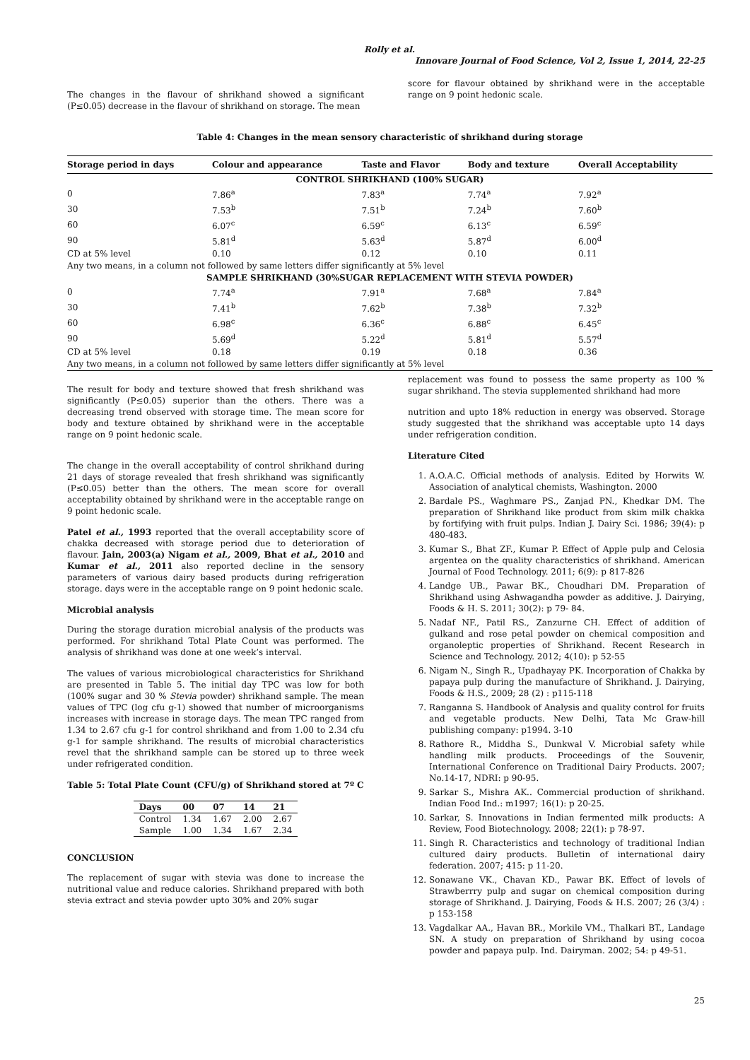Rolly et al.
Innovare Journal of Food Science, Vol 2, Issue 1, 2014, 22-25
The changes in the flavour of shrikhand showed a significant (P≤0.05) decrease in the flavour of shrikhand on storage. The mean
score for flavour obtained by shrikhand were in the acceptable range on 9 point hedonic scale.
Table 4: Changes in the mean sensory characteristic of shrikhand during storage
| Storage period in days | Colour and appearance | Taste and Flavor | Body and texture | Overall Acceptability |
| --- | --- | --- | --- | --- |
| CONTROL SHRIKHAND (100% SUGAR) | | | | |
| 0 | 7.86<sup>a</sup> | 7.83<sup>a</sup> | 7.74<sup>a</sup> | 7.92<sup>a</sup> |
| 30 | 7.53<sup>b</sup> | 7.51<sup>b</sup> | 7.24<sup>b</sup> | 7.60<sup>b</sup> |
| 60 | 6.07<sup>c</sup> | 6.59<sup>c</sup> | 6.13<sup>c</sup> | 6.59<sup>c</sup> |
| 90 | 5.81<sup>d</sup> | 5.63<sup>d</sup> | 5.87<sup>d</sup> | 6.00<sup>d</sup> |
| CD at 5% level | 0.10 | 0.12 | 0.10 | 0.11 |
| Any two means, in a column not followed by same letters differ significantly at 5% level | | | | |
| SAMPLE SHRIKHAND (30%SUGAR REPLACEMENT WITH STEVIA POWDER) | | | | |
| 0 | 7.74<sup>a</sup> | 7.91<sup>a</sup> | 7.68<sup>a</sup> | 7.84<sup>a</sup> |
| 30 | 7.41<sup>b</sup> | 7.62<sup>b</sup> | 7.38<sup>b</sup> | 7.32<sup>b</sup> |
| 60 | 6.98<sup>c</sup> | 6.36<sup>c</sup> | 6.88<sup>c</sup> | 6.45<sup>c</sup> |
| 90 | 5.69<sup>d</sup> | 5.22<sup>d</sup> | 5.81<sup>d</sup> | 5.57<sup>d</sup> |
| CD at 5% level | 0.18 | 0.19 | 0.18 | 0.36 |
| Any two means, in a column not followed by same letters differ significantly at 5% level | | | | |
The result for body and texture showed that fresh shrikhand was significantly (P≤0.05) superior than the others. There was a decreasing trend observed with storage time. The mean score for body and texture obtained by shrikhand were in the acceptable range on 9 point hedonic scale.
The change in the overall acceptability of control shrikhand during 21 days of storage revealed that fresh shrikhand was significantly (P≤0.05) better than the others. The mean score for overall acceptability obtained by shrikhand were in the acceptable range on 9 point hedonic scale.
Patel et al., 1993 reported that the overall acceptability score of chakka decreased with storage period due to deterioration of flavour. Jain, 2003(a) Nigam et al., 2009, Bhat et al., 2010 and Kumar et al., 2011 also reported decline in the sensory parameters of various dairy based products during refrigeration storage. days were in the acceptable range on 9 point hedonic scale.
Microbial analysis
During the storage duration microbial analysis of the products was performed. For shrikhand Total Plate Count was performed. The analysis of shrikhand was done at one week’s interval.
The values of various microbiological characteristics for Shrikhand are presented in Table 5. The initial day TPC was low for both (100% sugar and 30 % Stevia powder) shrikhand sample. The mean values of TPC (log cfu g-1) showed that number of microorganisms increases with increase in storage days. The mean TPC ranged from 1.34 to 2.67 cfu g-1 for control shrikhand and from 1.00 to 2.34 cfu g-1 for sample shrikhand. The results of microbial characteristics revel that the shrikhand sample can be stored up to three week under refrigerated condition.
Table 5: Total Plate Count (CFU/g) of Shrikhand stored at 7º C
| Days | 00 | 07 | 14 | 21 |
| --- | --- | --- | --- | --- |
| Control | 1.34 | 1.67 | 2.00 | 2.67 |
| Sample | 1.00 | 1.34 | 1.67 | 2.34 |
CONCLUSION
The replacement of sugar with stevia was done to increase the nutritional value and reduce calories. Shrikhand prepared with both stevia extract and stevia powder upto 30% and 20% sugar
replacement was found to possess the same property as 100 % sugar shrikhand. The stevia supplemented shrikhand had more
nutrition and upto 18% reduction in energy was observed. Storage study suggested that the shrikhand was acceptable upto 14 days under refrigeration condition.
Literature Cited
1. A.O.A.C. Official methods of analysis. Edited by Horwits W. Association of analytical chemists, Washington. 2000
2. Bardale PS., Waghmare PS., Zanjad PN., Khedkar DM. The preparation of Shrikhand like product from skim milk chakka by fortifying with fruit pulps. Indian J. Dairy Sci. 1986; 39(4): p 480-483.
3. Kumar S., Bhat ZF., Kumar P. Effect of Apple pulp and Celosia argentea on the quality characteristics of shrikhand. American Journal of Food Technology. 2011; 6(9): p 817-826
4. Landge UB., Pawar BK., Choudhari DM. Preparation of Shrikhand using Ashwagandha powder as additive. J. Dairying, Foods & H. S. 2011; 30(2): p 79- 84.
5. Nadaf NF., Patil RS., Zanzurne CH. Effect of addition of gulkand and rose petal powder on chemical composition and organoleptic properties of Shrikhand. Recent Research in Science and Technology. 2012; 4(10): p 52-55
6. Nigam N., Singh R., Upadhayay PK. Incorporation of Chakka by papaya pulp during the manufacture of Shrikhand. J. Dairying, Foods & H.S., 2009; 28 (2) : p115-118
7. Ranganna S. Handbook of Analysis and quality control for fruits and vegetable products. New Delhi, Tata Mc Graw-hill publishing company: p1994. 3-10
8. Rathore R., Middha S., Dunkwal V. Microbial safety while handling milk products. Proceedings of the Souvenir, International Conference on Traditional Dairy Products. 2007; No.14-17, NDRI: p 90-95.
9. Sarkar S., Mishra AK.. Commercial production of shrikhand. Indian Food Ind.: m1997; 16(1): p 20-25.
10. Sarkar, S. Innovations in Indian fermented milk products: A Review, Food Biotechnology. 2008; 22(1): p 78-97.
11. Singh R. Characteristics and technology of traditional Indian cultured dairy products. Bulletin of international dairy federation. 2007; 415: p 11-20.
12. Sonawane VK., Chavan KD., Pawar BK. Effect of levels of Strawberrry pulp and sugar on chemical composition during storage of Shrikhand. J. Dairying, Foods & H.S. 2007; 26 (3/4) : p 153-158
13. Vagdalkar AA., Havan BR., Morkile VM., Thalkari BT., Landage SN. A study on preparation of Shrikhand by using cocoa powder and papaya pulp. Ind. Dairyman. 2002; 54: p 49-51.
25